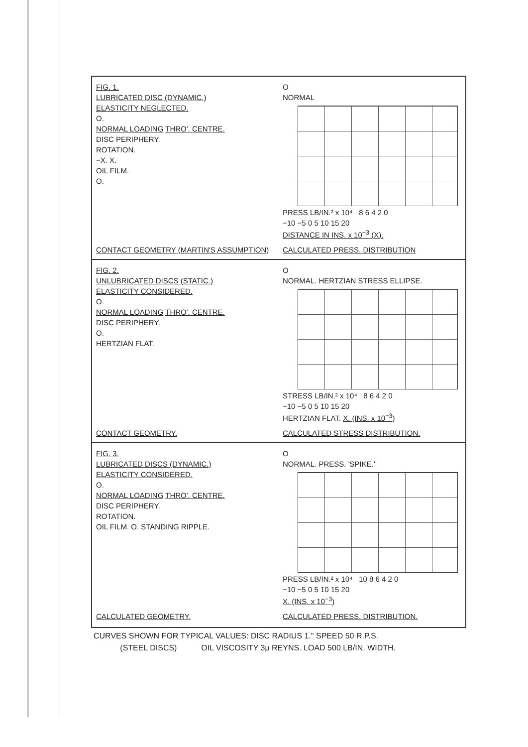FIG. 1.
LUBRICATED DISC (DYNAMIC.)
ELASTICITY NEGLECTED.
O.
NORMAL LOADING THRO'. CENTRE.
DISC PERIPHERY.
ROTATION.
−X. X.
OIL FILM.
O.
CONTACT GEOMETRY (MARTIN'S ASSUMPTION)
O
NORMAL
PRESS LB/IN.² x 10⁴ 8 6 4 2 0
−10 −5 0 5 10 15 20
DISTANCE IN INS. x 10<sup>−3</sup> (X).
CALCULATED PRESS. DISTRIBUTION
FIG. 2.
UNLUBRICATED DISCS (STATIC.)
ELASTICITY CONSIDERED.
O.
NORMAL LOADING THRO'. CENTRE.
DISC PERIPHERY.
O.
HERTZIAN FLAT.
CONTACT GEOMETRY.
O
NORMAL. HERTZIAN STRESS ELLIPSE.
STRESS LB/IN.² x 10⁴ 8 6 4 2 0
−10 −5 0 5 10 15 20
HERTZIAN FLAT. X. (INS. x 10<sup>−3</sup>)
CALCULATED STRESS DISTRIBUTION.
FIG. 3.
LUBRICATED DISCS (DYNAMIC.)
ELASTICITY CONSIDERED.
O.
NORMAL LOADING THRO'. CENTRE.
DISC PERIPHERY.
ROTATION.
OIL FILM. O. STANDING RIPPLE.
CALCULATED GEOMETRY.
O
NORMAL. PRESS. 'SPIKE.'
PRESS LB/IN.² x 10⁴ 10 8 6 4 2 0
−10 −5 0 5 10 15 20
X. (INS. x 10<sup>−3</sup>)
CALCULATED PRESS. DISTRIBUTION.
CURVES SHOWN FOR TYPICAL VALUES: DISC RADIUS 1." SPEED 50 R.P.S.
(STEEL DISCS) OIL VISCOSITY 3μ REYNS. LOAD 500 LB/IN. WIDTH.